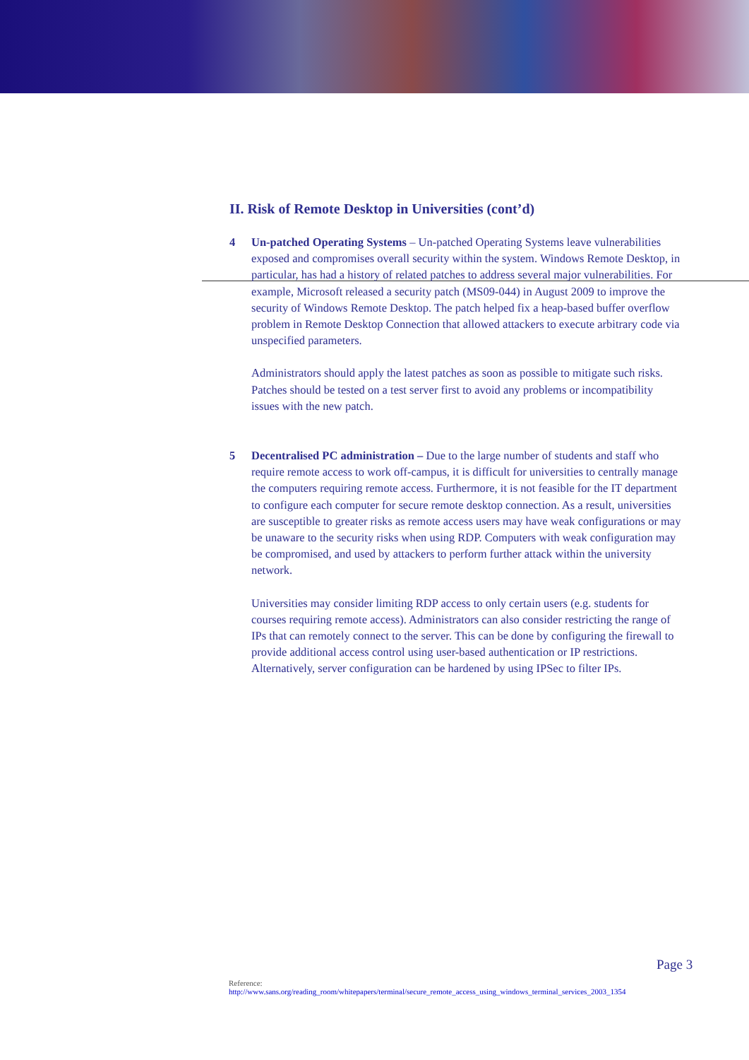II. Risk of Remote Desktop in Universities (cont’d)
4 Un-patched Operating Systems – Un-patched Operating Systems leave vulnerabilities exposed and compromises overall security within the system. Windows Remote Desktop, in particular, has had a history of related patches to address several major vulnerabilities. For example, Microsoft released a security patch (MS09-044) in August 2009 to improve the security of Windows Remote Desktop. The patch helped fix a heap-based buffer overflow problem in Remote Desktop Connection that allowed attackers to execute arbitrary code via unspecified parameters.
Administrators should apply the latest patches as soon as possible to mitigate such risks. Patches should be tested on a test server first to avoid any problems or incompatibility issues with the new patch.
5 Decentralised PC administration – Due to the large number of students and staff who require remote access to work off-campus, it is difficult for universities to centrally manage the computers requiring remote access. Furthermore, it is not feasible for the IT department to configure each computer for secure remote desktop connection. As a result, universities are susceptible to greater risks as remote access users may have weak configurations or may be unaware to the security risks when using RDP. Computers with weak configuration may be compromised, and used by attackers to perform further attack within the university network.
Universities may consider limiting RDP access to only certain users (e.g. students for courses requiring remote access). Administrators can also consider restricting the range of IPs that can remotely connect to the server. This can be done by configuring the firewall to provide additional access control using user-based authentication or IP restrictions. Alternatively, server configuration can be hardened by using IPSec to filter IPs.
Page 3
Reference:
http://www.sans.org/reading_room/whitepapers/terminal/secure_remote_access_using_windows_terminal_services_2003_1354